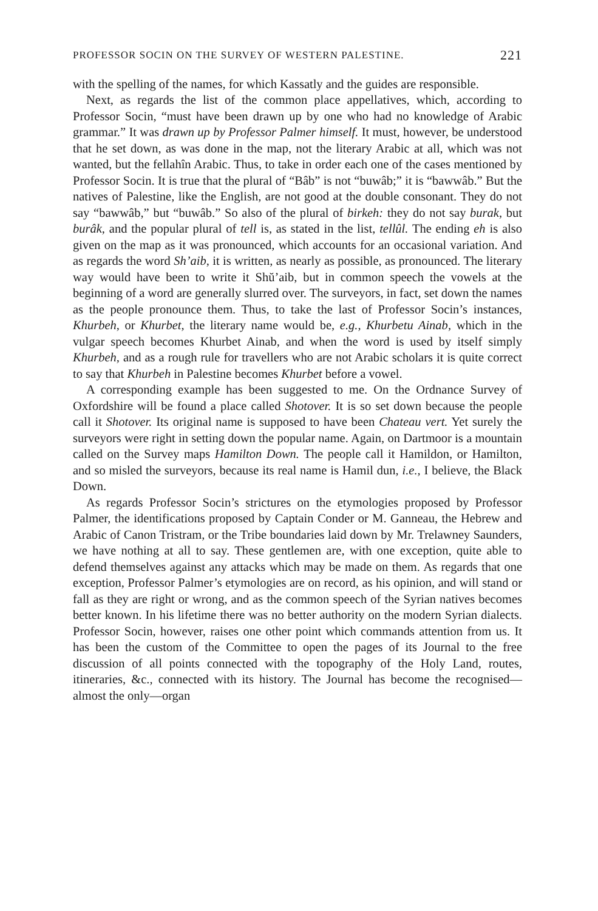PROFESSOR SOCIN ON THE SURVEY OF WESTERN PALESTINE. 221
with the spelling of the names, for which Kassatly and the guides are responsible.
Next, as regards the list of the common place appellatives, which, according to Professor Socin, “must have been drawn up by one who had no knowledge of Arabic grammar.” It was drawn up by Professor Palmer himself. It must, however, be understood that he set down, as was done in the map, not the literary Arabic at all, which was not wanted, but the fellahîn Arabic. Thus, to take in order each one of the cases mentioned by Professor Socin. It is true that the plural of “Bâb” is not “buwâb;” it is “bawwâb.” But the natives of Palestine, like the English, are not good at the double consonant. They do not say “bawwâb,” but “buwâb.” So also of the plural of birkeh: they do not say burak, but burâk, and the popular plural of tell is, as stated in the list, tellûl. The ending eh is also given on the map as it was pronounced, which accounts for an occasional variation. And as regards the word Sh’aib, it is written, as nearly as possible, as pronounced. The literary way would have been to write it Shŭ’aib, but in common speech the vowels at the beginning of a word are generally slurred over. The surveyors, in fact, set down the names as the people pronounce them. Thus, to take the last of Professor Socin’s instances, Khurbeh, or Khurbet, the literary name would be, e.g., Khurbetu Ainab, which in the vulgar speech becomes Khurbet Ainab, and when the word is used by itself simply Khurbeh, and as a rough rule for travellers who are not Arabic scholars it is quite correct to say that Khurbeh in Palestine becomes Khurbet before a vowel.
A corresponding example has been suggested to me. On the Ordnance Survey of Oxfordshire will be found a place called Shotover. It is so set down because the people call it Shotover. Its original name is supposed to have been Chateau vert. Yet surely the surveyors were right in setting down the popular name. Again, on Dartmoor is a mountain called on the Survey maps Hamilton Down. The people call it Hamildon, or Hamilton, and so misled the surveyors, because its real name is Hamil dun, i.e., I believe, the Black Down.
As regards Professor Socin’s strictures on the etymologies proposed by Professor Palmer, the identifications proposed by Captain Conder or M. Ganneau, the Hebrew and Arabic of Canon Tristram, or the Tribe boundaries laid down by Mr. Trelawney Saunders, we have nothing at all to say. These gentlemen are, with one exception, quite able to defend themselves against any attacks which may be made on them. As regards that one exception, Professor Palmer’s etymologies are on record, as his opinion, and will stand or fall as they are right or wrong, and as the common speech of the Syrian natives becomes better known. In his lifetime there was no better authority on the modern Syrian dialects. Professor Socin, however, raises one other point which commands attention from us. It has been the custom of the Committee to open the pages of its Journal to the free discussion of all points connected with the topography of the Holy Land, routes, itineraries, &c., connected with its history. The Journal has become the recognised—almost the only—organ